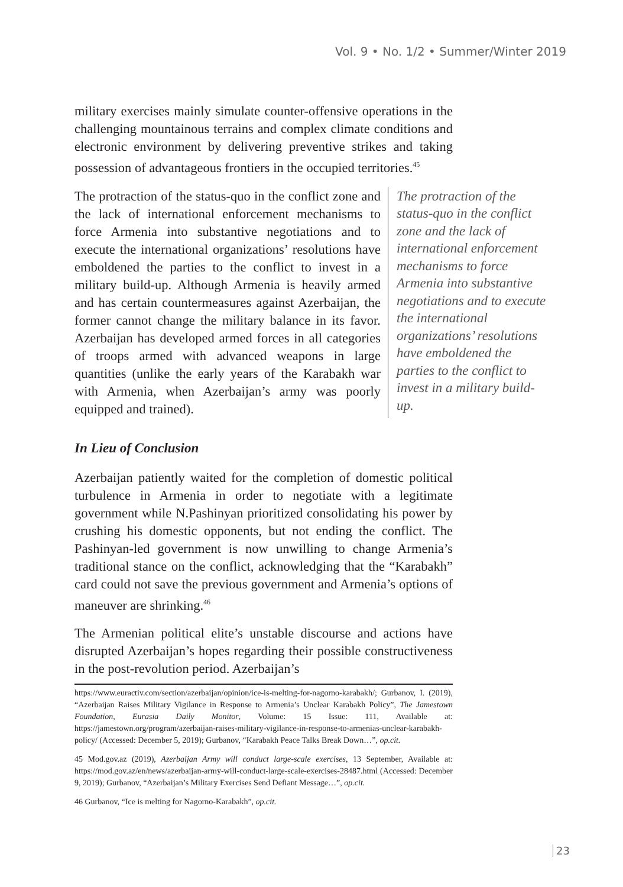Vol. 9 • No. 1/2 • Summer/Winter 2019
military exercises mainly simulate counter-offensive operations in the challenging mountainous terrains and complex climate conditions and electronic environment by delivering preventive strikes and taking possession of advantageous frontiers in the occupied territories.<sup>45</sup>
The protraction of the status-quo in the conflict zone and the lack of international enforcement mechanisms to force Armenia into substantive negotiations and to execute the international organizations’ resolutions have emboldened the parties to the conflict to invest in a military build-up. Although Armenia is heavily armed and has certain countermeasures against Azerbaijan, the former cannot change the military balance in its favor. Azerbaijan has developed armed forces in all categories of troops armed with advanced weapons in large quantities (unlike the early years of the Karabakh war with Armenia, when Azerbaijan’s army was poorly equipped and trained).
The protraction of the status-quo in the conflict zone and the lack of international enforcement mechanisms to force Armenia into substantive negotiations and to execute the international organizations’ resolutions have emboldened the parties to the conflict to invest in a military build-up.
In Lieu of Conclusion
Azerbaijan patiently waited for the completion of domestic political turbulence in Armenia in order to negotiate with a legitimate government while N.Pashinyan prioritized consolidating his power by crushing his domestic opponents, but not ending the conflict. The Pashinyan-led government is now unwilling to change Armenia’s traditional stance on the conflict, acknowledging that the “Karabakh” card could not save the previous government and Armenia’s options of maneuver are shrinking.<sup>46</sup>
The Armenian political elite’s unstable discourse and actions have disrupted Azerbaijan’s hopes regarding their possible constructiveness in the post-revolution period. Azerbaijan’s
https://www.euractiv.com/section/azerbaijan/opinion/ice-is-melting-for-nagorno-karabakh/; Gurbanov, I. (2019), “Azerbaijan Raises Military Vigilance in Response to Armenia’s Unclear Karabakh Policy”, The Jamestown Foundation, Eurasia Daily Monitor, Volume: 15 Issue: 111, Available at: https://jamestown.org/program/azerbaijan-raises-military-vigilance-in-response-to-armenias-unclear-karabakh-policy/ (Accessed: December 5, 2019); Gurbanov, “Karabakh Peace Talks Break Down…”, op.cit.
45 Mod.gov.az (2019), Azerbaijan Army will conduct large-scale exercises, 13 September, Available at: https://mod.gov.az/en/news/azerbaijan-army-will-conduct-large-scale-exercises-28487.html (Accessed: December 9, 2019); Gurbanov, “Azerbaijan’s Military Exercises Send Defiant Message…”, op.cit.
46 Gurbanov, “Ice is melting for Nagorno-Karabakh”, op.cit.
23